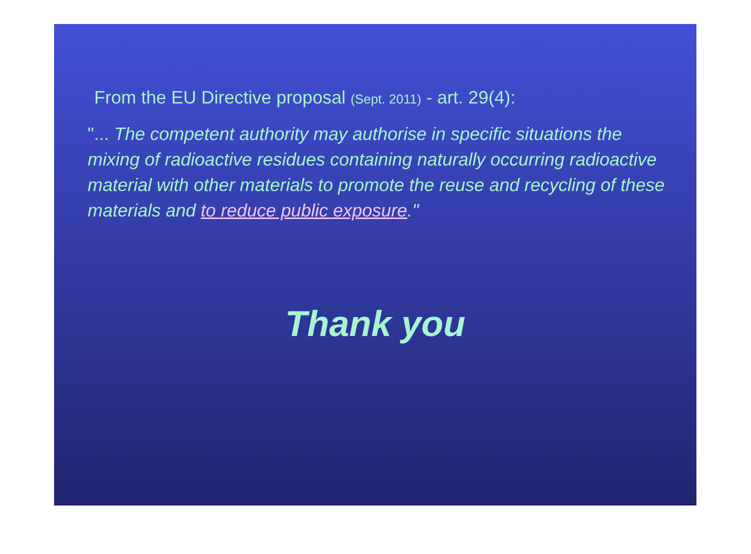From the EU Directive proposal (Sept. 2011) - art. 29(4):
"... The competent authority may authorise in specific situations the mixing of radioactive residues containing naturally occurring radioactive material with other materials to promote the reuse and recycling of these materials and to reduce public exposure."
Thank you